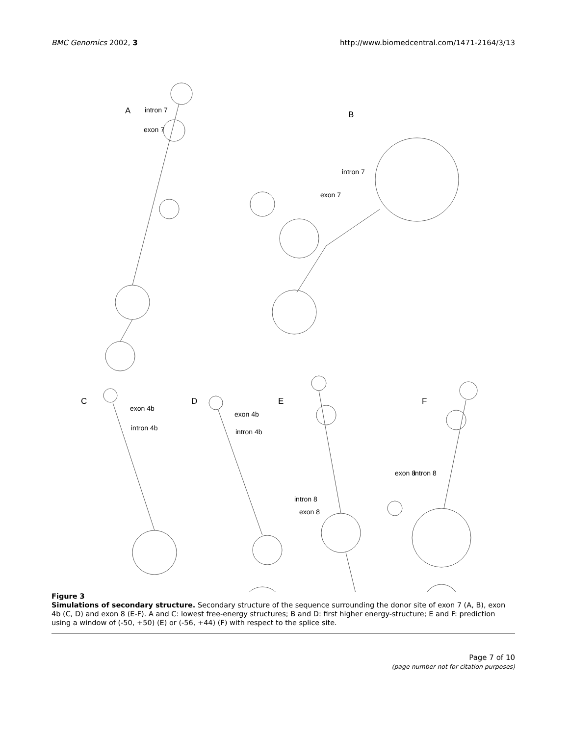BMC Genomics 2002, 3 http://www.biomedcentral.com/1471-2164/3/13
A intron 7
exon 7
B
intron 7
exon 7
C
exon 4b
intron 4b
D
exon 4b
intron 4b
E
intron 8
exon 8
F
exon 8 intron 8
Figure 3
Simulations of secondary structure. Secondary structure of the sequence surrounding the donor site of exon 7 (A, B), exon 4b (C, D) and exon 8 (E-F). A and C: lowest free-energy structures; B and D: first higher energy-structure; E and F: prediction using a window of (-50, +50) (E) or (-56, +44) (F) with respect to the splice site.
Page 7 of 10
(page number not for citation purposes)